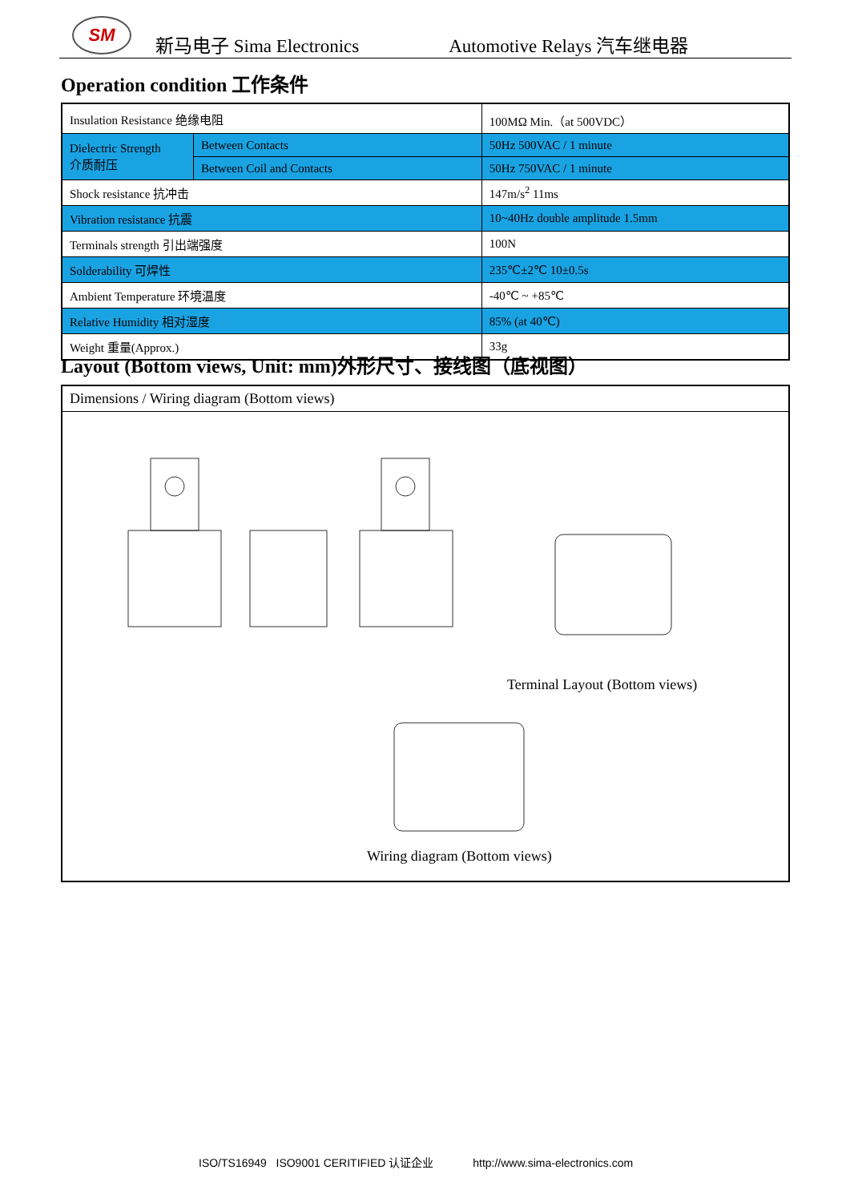SM
新马电子 Sima Electronics Automotive Relays 汽车继电器
Operation condition 工作条件
| Insulation Resistance 绝缘电阻 | | 100MΩ Min.（at 500VDC） |
| Dielectric Strength 介质耐压 | Between Contacts | 50Hz 500VAC / 1 minute |
| | Between Coil and Contacts | 50Hz 750VAC / 1 minute |
| Shock resistance 抗冲击 | | 147m/s<sup>2</sup> 11ms |
| Vibration resistance 抗震 | | 10~40Hz double amplitude 1.5mm |
| Terminals strength 引出端强度 | | 100N |
| Solderability 可焊性 | | 235℃±2℃ 10±0.5s |
| Ambient Temperature 环境温度 | | -40℃ ~ +85℃ |
| Relative Humidity 相对湿度 | | 85% (at 40℃) |
| Weight 重量(Approx.) | | 33g |
Layout (Bottom views, Unit: mm)外形尺寸、接线图（底视图）
Dimensions / Wiring diagram (Bottom views)
Terminal Layout (Bottom views)
Wiring diagram (Bottom views)
ISO/TS16949 ISO9001 CERITIFIED 认证企业 http://www.sima-electronics.com